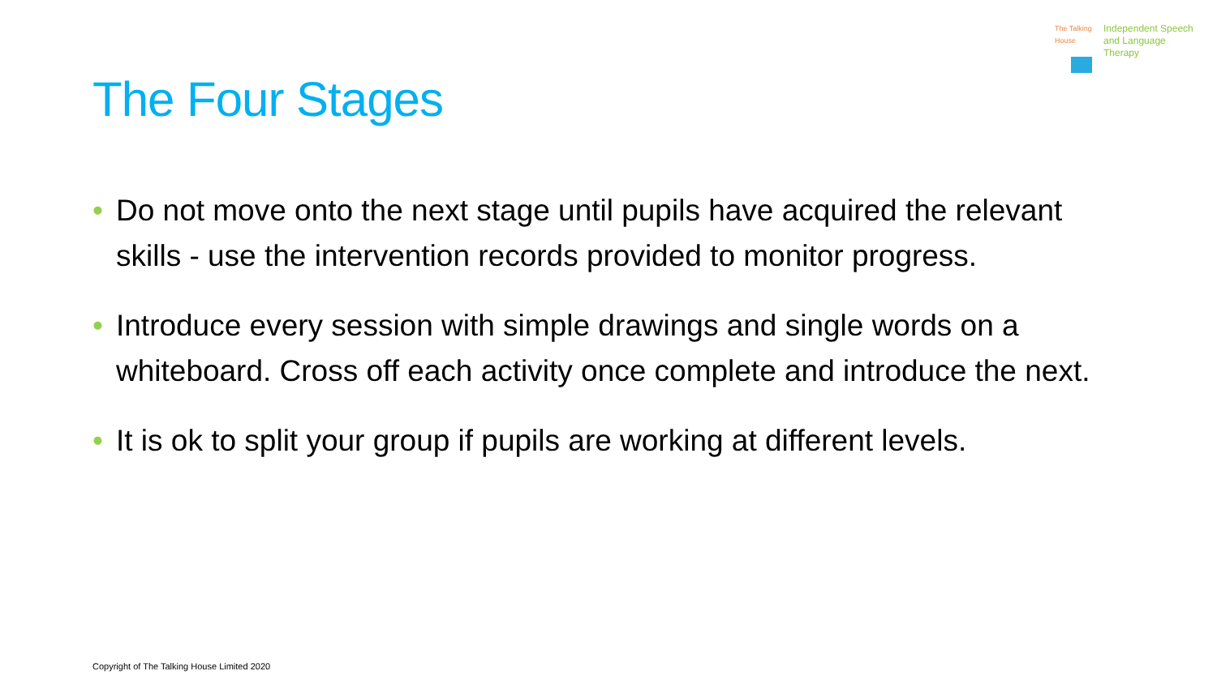The Talking House
Independent Speech
and Language
Therapy
The Four Stages
• Do not move onto the next stage until pupils have acquired the relevant skills - use the intervention records provided to monitor progress.
• Introduce every session with simple drawings and single words on a whiteboard. Cross off each activity once complete and introduce the next.
• It is ok to split your group if pupils are working at different levels.
Copyright of The Talking House Limited 2020